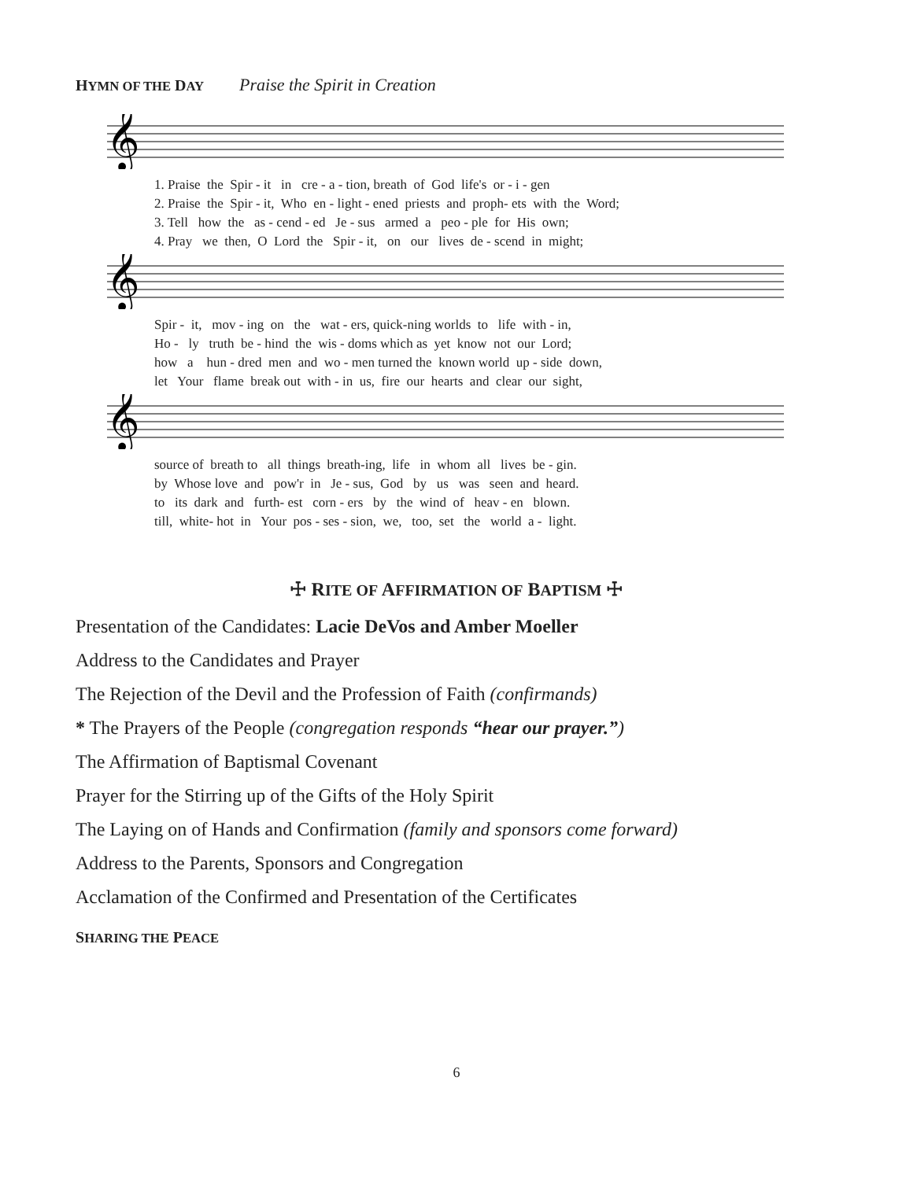HYMN OF THE DAY Praise the Spirit in Creation
𝄞
1. Praise the Spir - it in cre - a - tion, breath of God life's or - i - gen 2. Praise the Spir - it, Who en - light - ened priests and proph- ets with the Word; 3. Tell how the as - cend - ed Je - sus armed a peo - ple for His own; 4. Pray we then, O Lord the Spir - it, on our lives de - scend in might;
𝄞
Spir - it, mov - ing on the wat - ers, quick-ning worlds to life with - in, Ho - ly truth be - hind the wis - doms which as yet know not our Lord; how a hun - dred men and wo - men turned the known world up - side down, let Your flame break out with - in us, fire our hearts and clear our sight,
𝄞
source of breath to all things breath-ing, life in whom all lives be - gin. by Whose love and pow'r in Je - sus, God by us was seen and heard. to its dark and furth- est corn - ers by the wind of heav - en blown. till, white- hot in Your pos - ses - sion, we, too, set the world a - light.
☩ RITE OF AFFIRMATION OF BAPTISM ☩
Presentation of the Candidates: Lacie DeVos and Amber Moeller
Address to the Candidates and Prayer
The Rejection of the Devil and the Profession of Faith (confirmands)
* The Prayers of the People (congregation responds “hear our prayer.”)
The Affirmation of Baptismal Covenant
Prayer for the Stirring up of the Gifts of the Holy Spirit
The Laying on of Hands and Confirmation (family and sponsors come forward)
Address to the Parents, Sponsors and Congregation
Acclamation of the Confirmed and Presentation of the Certificates
SHARING THE PEACE
6